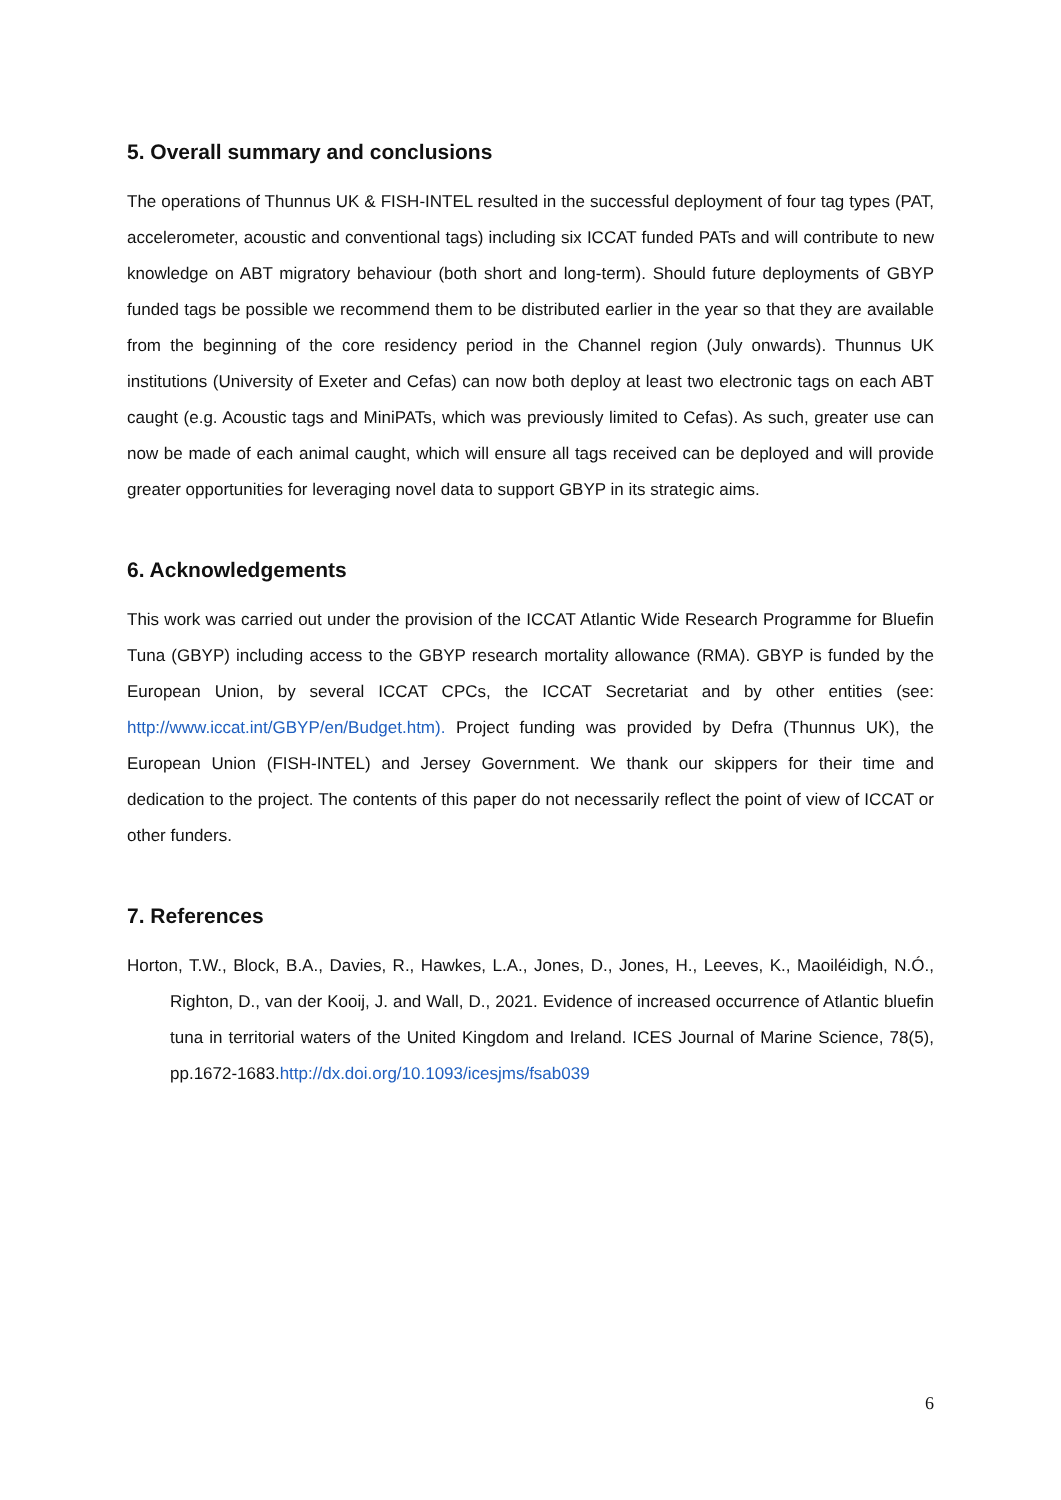5. Overall summary and conclusions
The operations of Thunnus UK & FISH-INTEL resulted in the successful deployment of four tag types (PAT, accelerometer, acoustic and conventional tags) including six ICCAT funded PATs and will contribute to new knowledge on ABT migratory behaviour (both short and long-term). Should future deployments of GBYP funded tags be possible we recommend them to be distributed earlier in the year so that they are available from the beginning of the core residency period in the Channel region (July onwards). Thunnus UK institutions (University of Exeter and Cefas) can now both deploy at least two electronic tags on each ABT caught (e.g. Acoustic tags and MiniPATs, which was previously limited to Cefas). As such, greater use can now be made of each animal caught, which will ensure all tags received can be deployed and will provide greater opportunities for leveraging novel data to support GBYP in its strategic aims.
6. Acknowledgements
This work was carried out under the provision of the ICCAT Atlantic Wide Research Programme for Bluefin Tuna (GBYP) including access to the GBYP research mortality allowance (RMA). GBYP is funded by the European Union, by several ICCAT CPCs, the ICCAT Secretariat and by other entities (see: http://www.iccat.int/GBYP/en/Budget.htm). Project funding was provided by Defra (Thunnus UK), the European Union (FISH-INTEL) and Jersey Government. We thank our skippers for their time and dedication to the project. The contents of this paper do not necessarily reflect the point of view of ICCAT or other funders.
7. References
Horton, T.W., Block, B.A., Davies, R., Hawkes, L.A., Jones, D., Jones, H., Leeves, K., Maoiléidigh, N.Ó., Righton, D., van der Kooij, J. and Wall, D., 2021. Evidence of increased occurrence of Atlantic bluefin tuna in territorial waters of the United Kingdom and Ireland. ICES Journal of Marine Science, 78(5), pp.1672-1683.http://dx.doi.org/10.1093/icesjms/fsab039
6